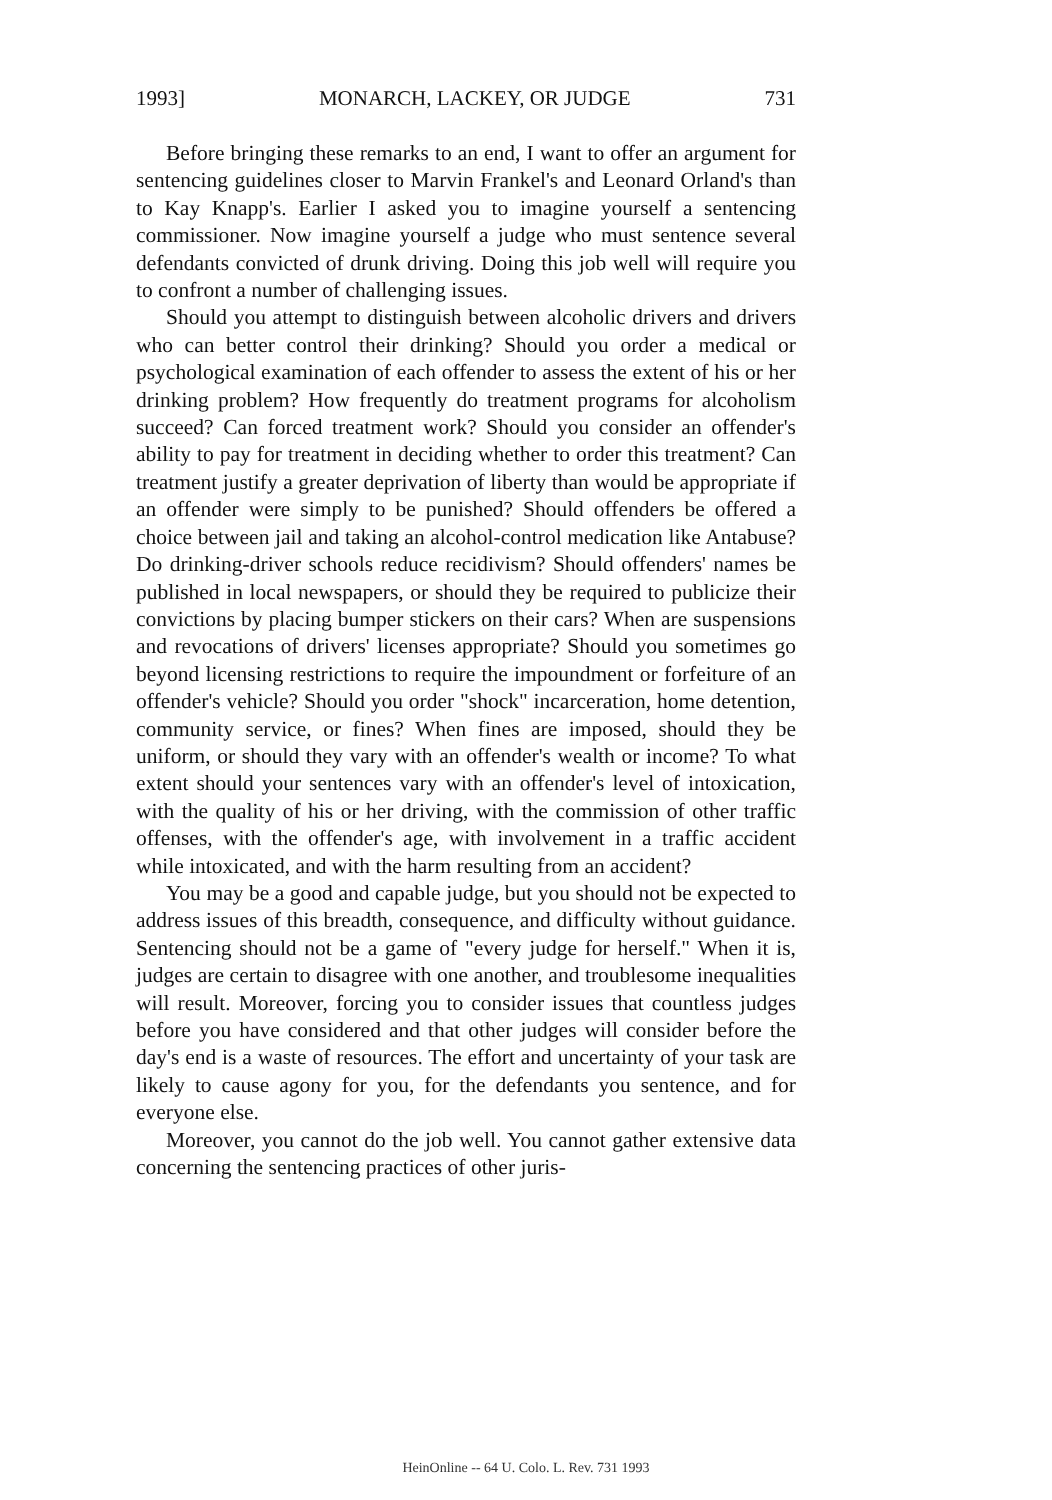1993] MONARCH, LACKEY, OR JUDGE 731
Before bringing these remarks to an end, I want to offer an argument for sentencing guidelines closer to Marvin Frankel's and Leonard Orland's than to Kay Knapp's. Earlier I asked you to imagine yourself a sentencing commissioner. Now imagine yourself a judge who must sentence several defendants convicted of drunk driving. Doing this job well will require you to confront a number of challenging issues.
Should you attempt to distinguish between alcoholic drivers and drivers who can better control their drinking? Should you order a medical or psychological examination of each offender to assess the extent of his or her drinking problem? How frequently do treatment programs for alcoholism succeed? Can forced treatment work? Should you consider an offender's ability to pay for treatment in deciding whether to order this treatment? Can treatment justify a greater deprivation of liberty than would be appropriate if an offender were simply to be punished? Should offenders be offered a choice between jail and taking an alcohol-control medication like Antabuse? Do drinking-driver schools reduce recidivism? Should offenders' names be published in local newspapers, or should they be required to publicize their convictions by placing bumper stickers on their cars? When are suspensions and revocations of drivers' licenses appropriate? Should you sometimes go beyond licensing restrictions to require the impoundment or forfeiture of an offender's vehicle? Should you order "shock" incarceration, home detention, community service, or fines? When fines are imposed, should they be uniform, or should they vary with an offender's wealth or income? To what extent should your sentences vary with an offender's level of intoxication, with the quality of his or her driving, with the commission of other traffic offenses, with the offender's age, with involvement in a traffic accident while intoxicated, and with the harm resulting from an accident?
You may be a good and capable judge, but you should not be expected to address issues of this breadth, consequence, and difficulty without guidance. Sentencing should not be a game of "every judge for herself." When it is, judges are certain to disagree with one another, and troublesome inequalities will result. Moreover, forcing you to consider issues that countless judges before you have considered and that other judges will consider before the day's end is a waste of resources. The effort and uncertainty of your task are likely to cause agony for you, for the defendants you sentence, and for everyone else.
Moreover, you cannot do the job well. You cannot gather extensive data concerning the sentencing practices of other juris-
HeinOnline -- 64 U. Colo. L. Rev. 731 1993